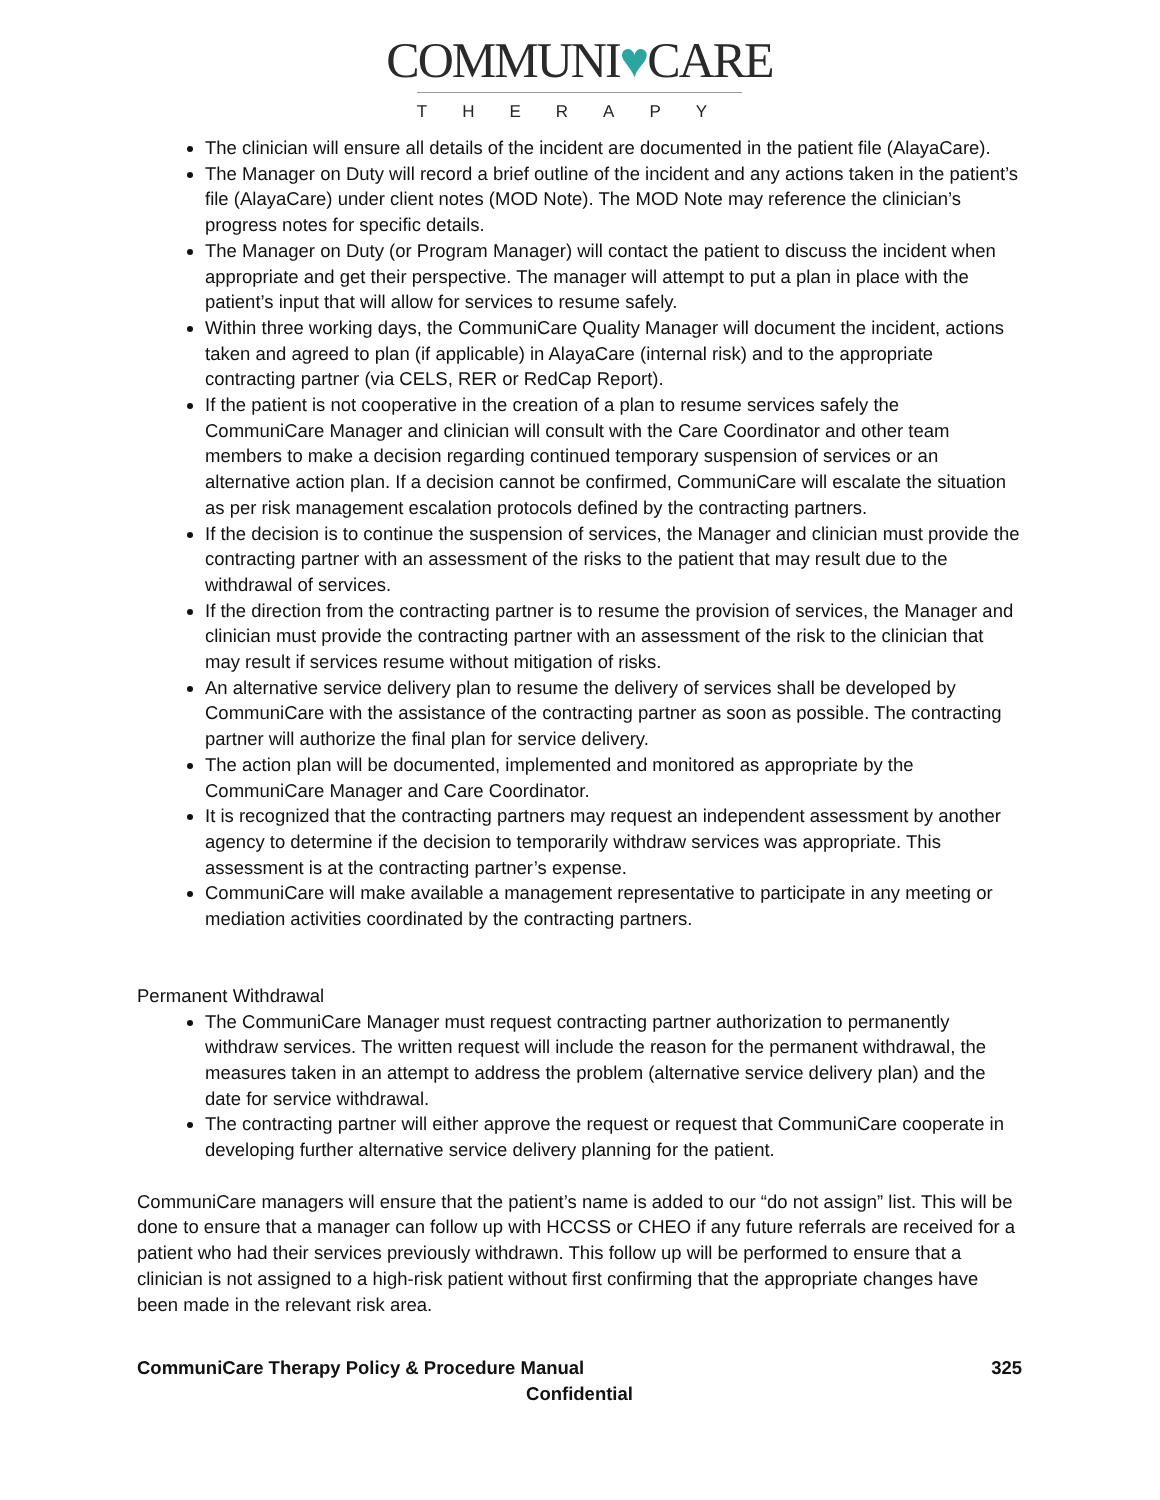COMMUNI♥CARE
THERAPY
The clinician will ensure all details of the incident are documented in the patient file (AlayaCare).
The Manager on Duty will record a brief outline of the incident and any actions taken in the patient’s file (AlayaCare) under client notes (MOD Note). The MOD Note may reference the clinician’s progress notes for specific details.
The Manager on Duty (or Program Manager) will contact the patient to discuss the incident when appropriate and get their perspective. The manager will attempt to put a plan in place with the patient’s input that will allow for services to resume safely.
Within three working days, the CommuniCare Quality Manager will document the incident, actions taken and agreed to plan (if applicable) in AlayaCare (internal risk) and to the appropriate contracting partner (via CELS, RER or RedCap Report).
If the patient is not cooperative in the creation of a plan to resume services safely the CommuniCare Manager and clinician will consult with the Care Coordinator and other team members to make a decision regarding continued temporary suspension of services or an alternative action plan. If a decision cannot be confirmed, CommuniCare will escalate the situation as per risk management escalation protocols defined by the contracting partners.
If the decision is to continue the suspension of services, the Manager and clinician must provide the contracting partner with an assessment of the risks to the patient that may result due to the withdrawal of services.
If the direction from the contracting partner is to resume the provision of services, the Manager and clinician must provide the contracting partner with an assessment of the risk to the clinician that may result if services resume without mitigation of risks.
An alternative service delivery plan to resume the delivery of services shall be developed by CommuniCare with the assistance of the contracting partner as soon as possible. The contracting partner will authorize the final plan for service delivery.
The action plan will be documented, implemented and monitored as appropriate by the CommuniCare Manager and Care Coordinator.
It is recognized that the contracting partners may request an independent assessment by another agency to determine if the decision to temporarily withdraw services was appropriate. This assessment is at the contracting partner’s expense.
CommuniCare will make available a management representative to participate in any meeting or mediation activities coordinated by the contracting partners.
Permanent Withdrawal
The CommuniCare Manager must request contracting partner authorization to permanently withdraw services. The written request will include the reason for the permanent withdrawal, the measures taken in an attempt to address the problem (alternative service delivery plan) and the date for service withdrawal.
The contracting partner will either approve the request or request that CommuniCare cooperate in developing further alternative service delivery planning for the patient.
CommuniCare managers will ensure that the patient’s name is added to our “do not assign” list. This will be done to ensure that a manager can follow up with HCCSS or CHEO if any future referrals are received for a patient who had their services previously withdrawn. This follow up will be performed to ensure that a clinician is not assigned to a high-risk patient without first confirming that the appropriate changes have been made in the relevant risk area.
CommuniCare Therapy Policy & Procedure Manual 325
Confidential